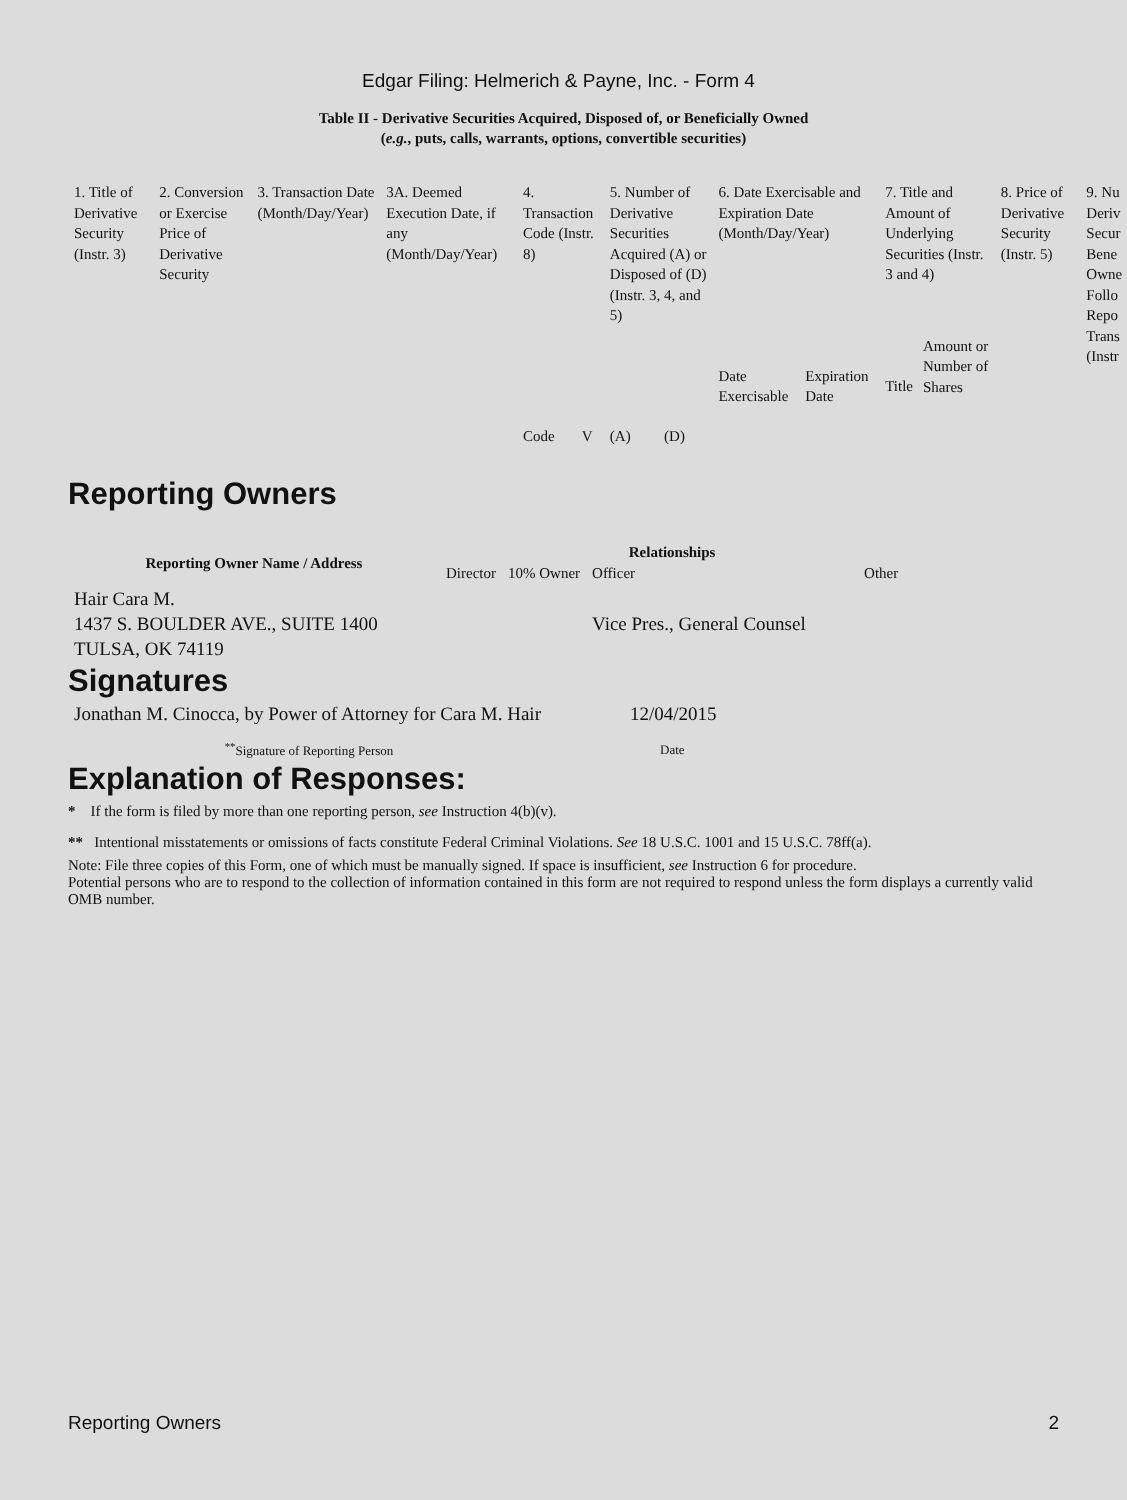Edgar Filing: Helmerich & Payne, Inc. - Form 4
Table II - Derivative Securities Acquired, Disposed of, or Beneficially Owned
(e.g., puts, calls, warrants, options, convertible securities)
| 1. Title of Derivative Security (Instr. 3) | 2. Conversion or Exercise Price of Derivative Security | 3. Transaction Date (Month/Day/Year) | 3A. Deemed Execution Date, if any (Month/Day/Year) | 4. Transaction Code (Instr. 8) | | 5. Number of Derivative Securities Acquired (A) or Disposed of (D) (Instr. 3, 4, and 5) | | 6. Date Exercisable and Expiration Date (Month/Day/Year) | | 7. Title and Amount of Underlying Securities (Instr. 3 and 4) | | 8. Price of Derivative Security (Instr. 5) | 9. Nu Deriv Secur Bene Owne Follo Repo Trans (Instr |
| --- | --- | --- | --- | --- | --- | --- | --- | --- | --- | --- | --- | --- | --- |
| | | | | Code | V | (A) | (D) | Date Exercisable | Expiration Date | Title | Amount or Number of Shares | | |
Reporting Owners
| Reporting Owner Name / Address | Relationships | | | |
| --- | --- | --- | --- | --- |
| | Director | 10% Owner | Officer | Other |
| Hair Cara M. 1437 S. BOULDER AVE., SUITE 1400 TULSA, OK 74119 | | | Vice Pres., General Counsel | |
Signatures
| Jonathan M. Cinocca, by Power of Attorney for Cara M. Hair | 12/04/2015 |
| <sup>**</sup> Signature of Reporting Person | Date |
Explanation of Responses:
* If the form is filed by more than one reporting person, see Instruction 4(b)(v).
** Intentional misstatements or omissions of facts constitute Federal Criminal Violations. See 18 U.S.C. 1001 and 15 U.S.C. 78ff(a).
Note: File three copies of this Form, one of which must be manually signed. If space is insufficient, see Instruction 6 for procedure.
Potential persons who are to respond to the collection of information contained in this form are not required to respond unless the form displays a currently valid OMB number.
Reporting Owners 2